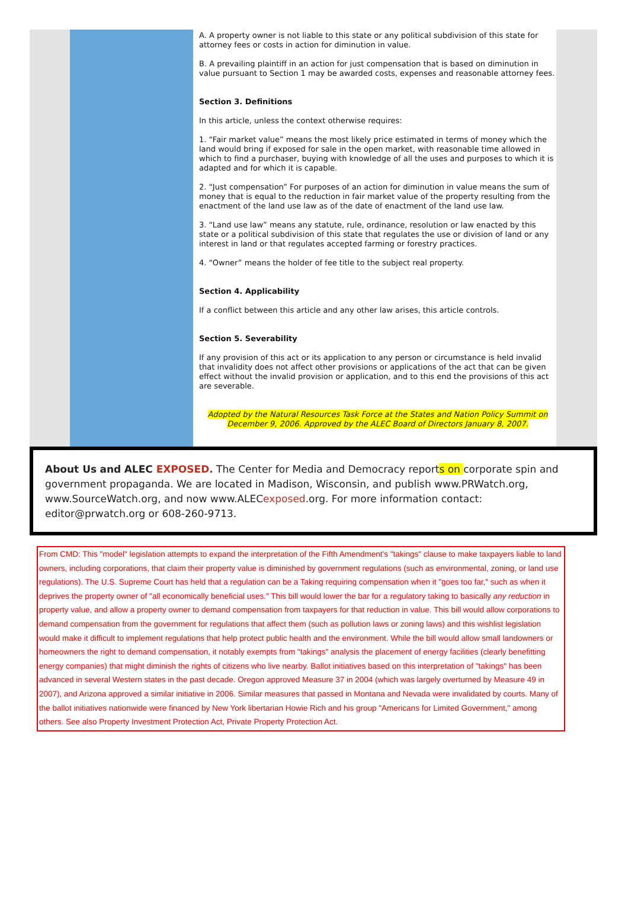A. A property owner is not liable to this state or any political subdivision of this state for attorney fees or costs in action for diminution in value.
B. A prevailing plaintiff in an action for just compensation that is based on diminution in value pursuant to Section 1 may be awarded costs, expenses and reasonable attorney fees.
Section 3. Definitions
In this article, unless the context otherwise requires:
1. “Fair market value” means the most likely price estimated in terms of money which the land would bring if exposed for sale in the open market, with reasonable time allowed in which to find a purchaser, buying with knowledge of all the uses and purposes to which it is adapted and for which it is capable.
2. “Just compensation” For purposes of an action for diminution in value means the sum of money that is equal to the reduction in fair market value of the property resulting from the enactment of the land use law as of the date of enactment of the land use law.
3. “Land use law” means any statute, rule, ordinance, resolution or law enacted by this state or a political subdivision of this state that regulates the use or division of land or any interest in land or that regulates accepted farming or forestry practices.
4. “Owner” means the holder of fee title to the subject real property.
Section 4. Applicability
If a conflict between this article and any other law arises, this article controls.
Section 5. Severability
If any provision of this act or its application to any person or circumstance is held invalid that invalidity does not affect other provisions or applications of the act that can be given effect without the invalid provision or application, and to this end the provisions of this act are severable.
Adopted by the Natural Resources Task Force at the States and Nation Policy Summit on December 9, 2006. Approved by the ALEC Board of Directors January 8, 2007.
About Us and ALEC EXPOSED. The Center for Media and Democracy reports on corporate spin and government propaganda. We are located in Madison, Wisconsin, and publish www.PRWatch.org, www.SourceWatch.org, and now www.ALECexposed.org. For more information contact: editor@prwatch.org or 608-260-9713.
From CMD: This "model" legislation attempts to expand the interpretation of the Fifth Amendment's "takings" clause to make taxpayers liable to land owners, including corporations, that claim their property value is diminished by government regulations (such as environmental, zoning, or land use regulations). The U.S. Supreme Court has held that a regulation can be a Taking requiring compensation when it "goes too far," such as when it deprives the property owner of "all economically beneficial uses." This bill would lower the bar for a regulatory taking to basically any reduction in property value, and allow a property owner to demand compensation from taxpayers for that reduction in value. This bill would allow corporations to demand compensation from the government for regulations that affect them (such as pollution laws or zoning laws) and this wishlist legislation would make it difficult to implement regulations that help protect public health and the environment. While the bill would allow small landowners or homeowners the right to demand compensation, it notably exempts from "takings" analysis the placement of energy facilities (clearly benefitting energy companies) that might diminish the rights of citizens who live nearby. Ballot initiatives based on this interpretation of "takings" has been advanced in several Western states in the past decade. Oregon approved Measure 37 in 2004 (which was largely overturned by Measure 49 in 2007), and Arizona approved a similar initiative in 2006. Similar measures that passed in Montana and Nevada were invalidated by courts. Many of the ballot initiatives nationwide were financed by New York libertarian Howie Rich and his group "Americans for Limited Government," among others. See also Property Investment Protection Act, Private Property Protection Act.